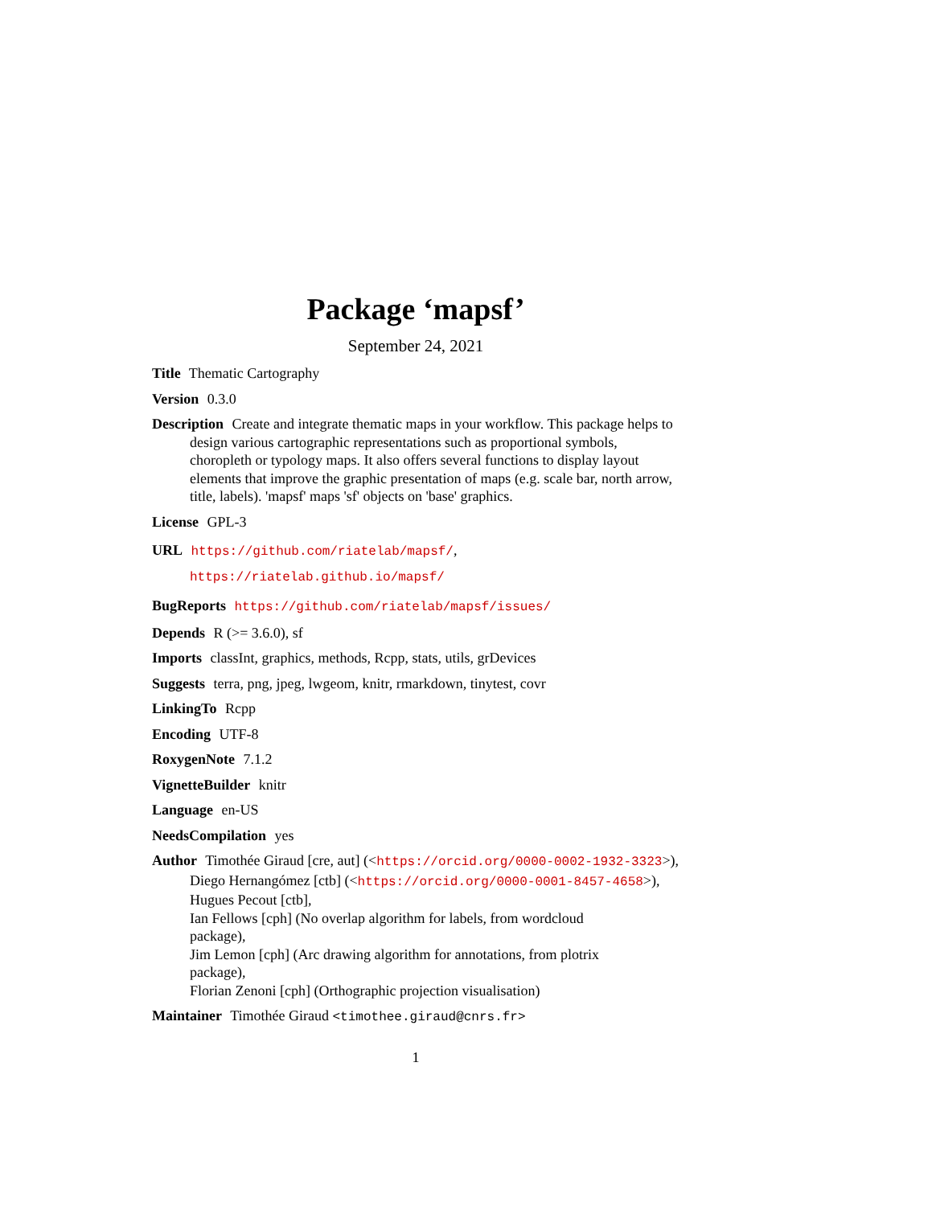Package ‘mapsf’
September 24, 2021
Title Thematic Cartography
Version 0.3.0
Description Create and integrate thematic maps in your workflow. This package helps to design various cartographic representations such as proportional symbols, choropleth or typology maps. It also offers several functions to display layout elements that improve the graphic presentation of maps (e.g. scale bar, north arrow, title, labels). 'mapsf' maps 'sf' objects on 'base' graphics.
License GPL-3
URL https://github.com/riatelab/mapsf/,
https://riatelab.github.io/mapsf/
BugReports https://github.com/riatelab/mapsf/issues/
Depends R (>= 3.6.0), sf
Imports classInt, graphics, methods, Rcpp, stats, utils, grDevices
Suggests terra, png, jpeg, lwgeom, knitr, rmarkdown, tinytest, covr
LinkingTo Rcpp
Encoding UTF-8
RoxygenNote 7.1.2
VignetteBuilder knitr
Language en-US
NeedsCompilation yes
Author Timothée Giraud [cre, aut] (<https://orcid.org/0000-0002-1932-3323>),
Diego Hernangómez [ctb] (<https://orcid.org/0000-0001-8457-4658>),
Hugues Pecout [ctb],
Ian Fellows [cph] (No overlap algorithm for labels, from wordcloud
package),
Jim Lemon [cph] (Arc drawing algorithm for annotations, from plotrix
package),
Florian Zenoni [cph] (Orthographic projection visualisation)
Maintainer Timothée Giraud <timothee.giraud@cnrs.fr>
1